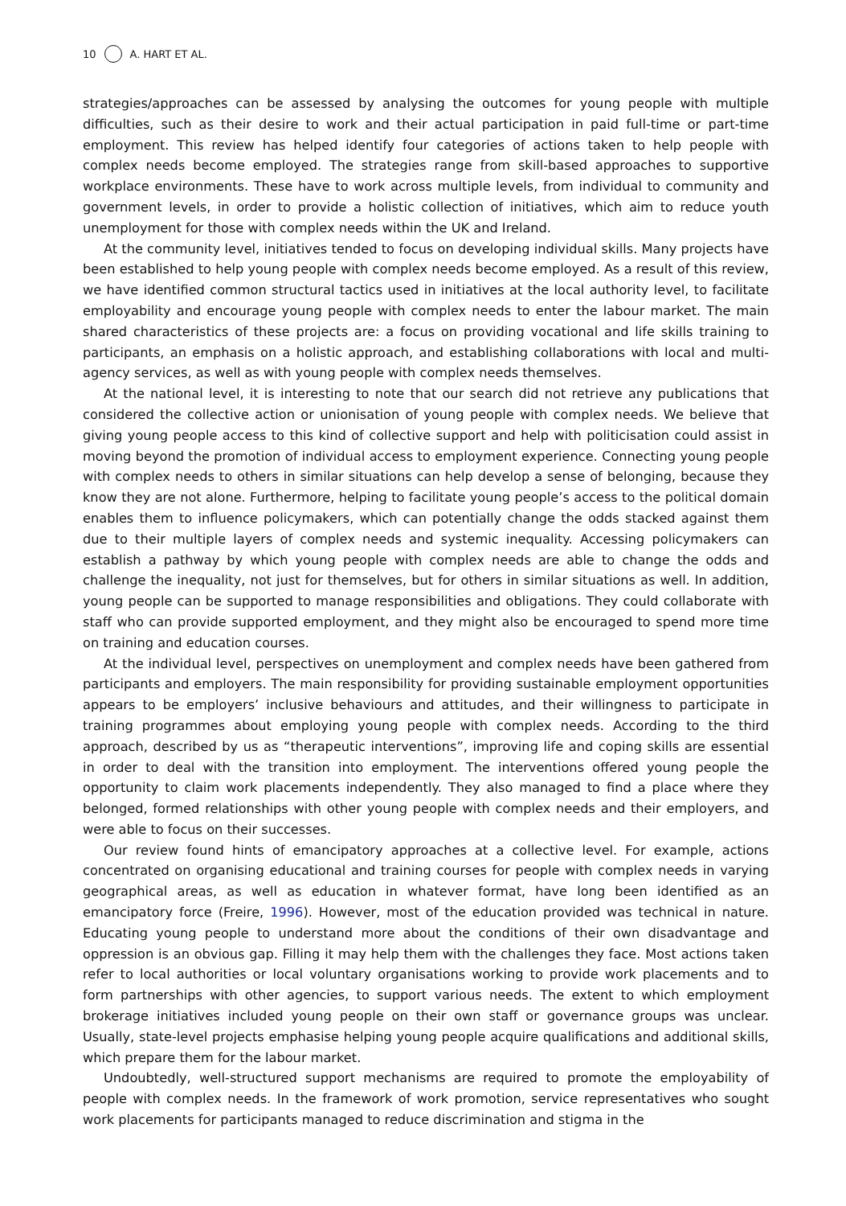10 A. HART ET AL.
strategies/approaches can be assessed by analysing the outcomes for young people with multiple difficulties, such as their desire to work and their actual participation in paid full-time or part-time employment. This review has helped identify four categories of actions taken to help people with complex needs become employed. The strategies range from skill-based approaches to supportive workplace environments. These have to work across multiple levels, from individual to community and government levels, in order to provide a holistic collection of initiatives, which aim to reduce youth unemployment for those with complex needs within the UK and Ireland.
At the community level, initiatives tended to focus on developing individual skills. Many projects have been established to help young people with complex needs become employed. As a result of this review, we have identified common structural tactics used in initiatives at the local authority level, to facilitate employability and encourage young people with complex needs to enter the labour market. The main shared characteristics of these projects are: a focus on providing vocational and life skills training to participants, an emphasis on a holistic approach, and establishing collaborations with local and multi-agency services, as well as with young people with complex needs themselves.
At the national level, it is interesting to note that our search did not retrieve any publications that considered the collective action or unionisation of young people with complex needs. We believe that giving young people access to this kind of collective support and help with politicisation could assist in moving beyond the promotion of individual access to employment experience. Connecting young people with complex needs to others in similar situations can help develop a sense of belonging, because they know they are not alone. Furthermore, helping to facilitate young people’s access to the political domain enables them to influence policymakers, which can potentially change the odds stacked against them due to their multiple layers of complex needs and systemic inequality. Accessing policymakers can establish a pathway by which young people with complex needs are able to change the odds and challenge the inequality, not just for themselves, but for others in similar situations as well. In addition, young people can be supported to manage responsibilities and obligations. They could collaborate with staff who can provide supported employment, and they might also be encouraged to spend more time on training and education courses.
At the individual level, perspectives on unemployment and complex needs have been gathered from participants and employers. The main responsibility for providing sustainable employment opportunities appears to be employers’ inclusive behaviours and attitudes, and their willingness to participate in training programmes about employing young people with complex needs. According to the third approach, described by us as “therapeutic interventions”, improving life and coping skills are essential in order to deal with the transition into employment. The interventions offered young people the opportunity to claim work placements independently. They also managed to find a place where they belonged, formed relationships with other young people with complex needs and their employers, and were able to focus on their successes.
Our review found hints of emancipatory approaches at a collective level. For example, actions concentrated on organising educational and training courses for people with complex needs in varying geographical areas, as well as education in whatever format, have long been identified as an emancipatory force (Freire, 1996). However, most of the education provided was technical in nature. Educating young people to understand more about the conditions of their own disadvantage and oppression is an obvious gap. Filling it may help them with the challenges they face. Most actions taken refer to local authorities or local voluntary organisations working to provide work placements and to form partnerships with other agencies, to support various needs. The extent to which employment brokerage initiatives included young people on their own staff or governance groups was unclear. Usually, state-level projects emphasise helping young people acquire qualifications and additional skills, which prepare them for the labour market.
Undoubtedly, well-structured support mechanisms are required to promote the employability of people with complex needs. In the framework of work promotion, service representatives who sought work placements for participants managed to reduce discrimination and stigma in the